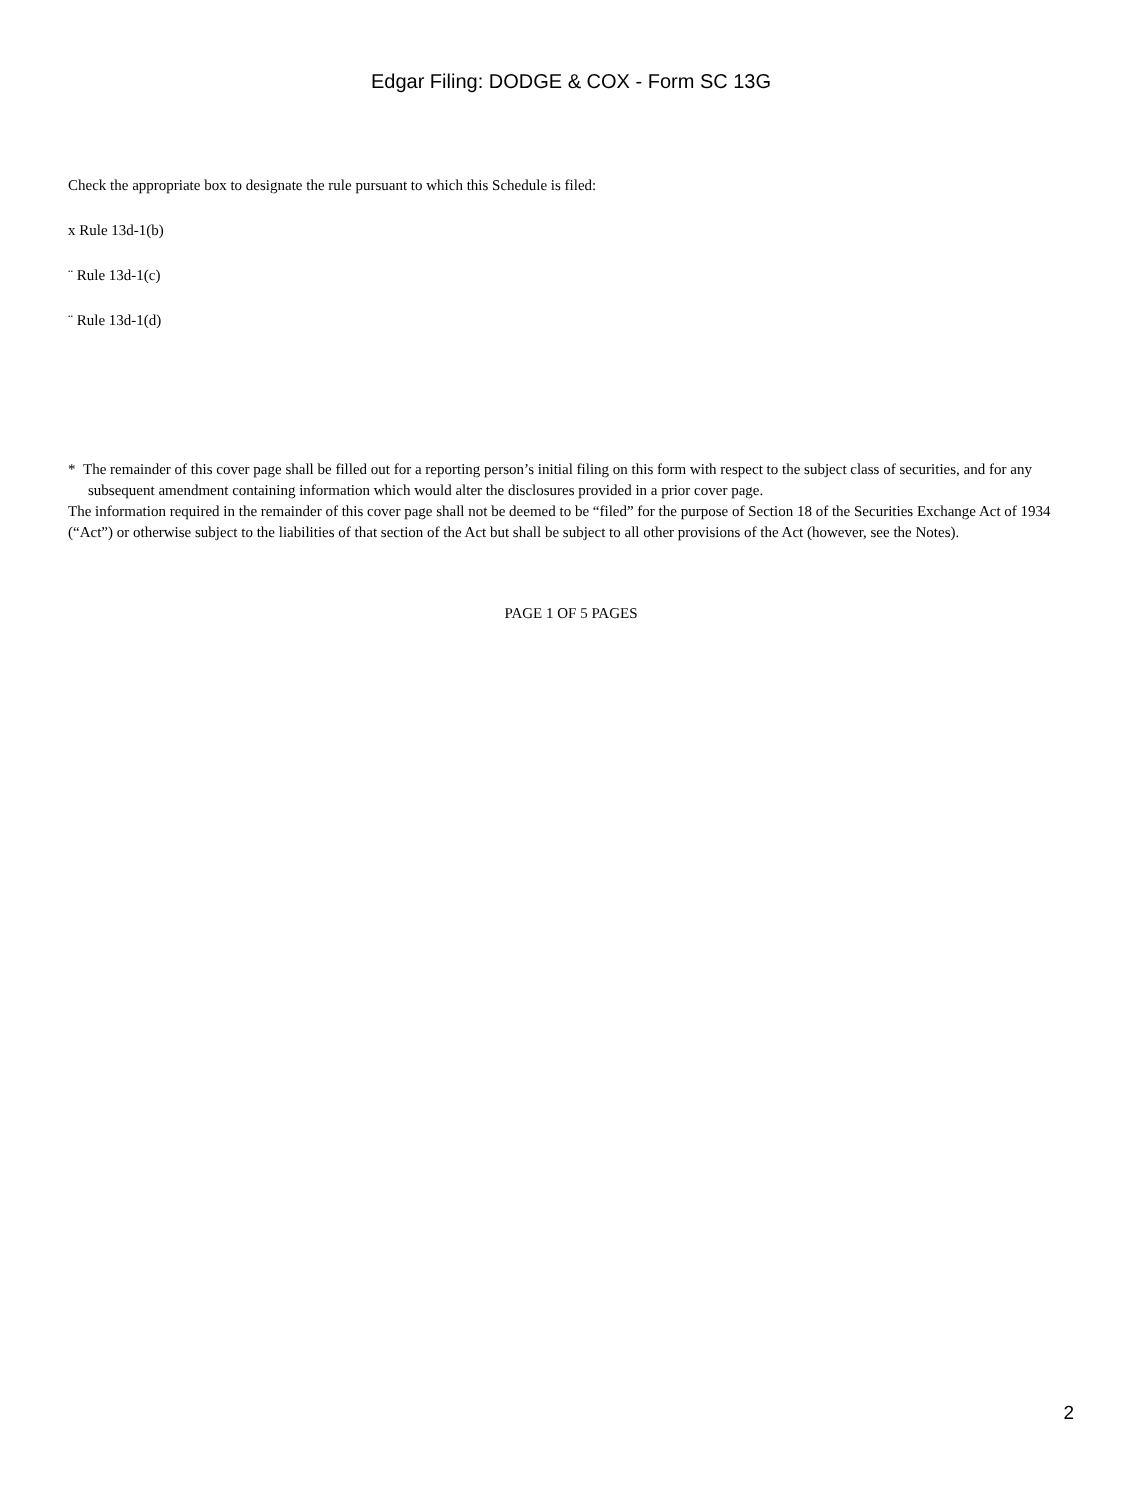Edgar Filing: DODGE & COX - Form SC 13G
Check the appropriate box to designate the rule pursuant to which this Schedule is filed:
x Rule 13d-1(b)
¨ Rule 13d-1(c)
¨ Rule 13d-1(d)
* The remainder of this cover page shall be filled out for a reporting person’s initial filing on this form with respect to the subject class of securities, and for any subsequent amendment containing information which would alter the disclosures provided in a prior cover page.
The information required in the remainder of this cover page shall not be deemed to be “filed” for the purpose of Section 18 of the Securities Exchange Act of 1934 (“Act”) or otherwise subject to the liabilities of that section of the Act but shall be subject to all other provisions of the Act (however, see the Notes).
PAGE 1 OF 5 PAGES
2